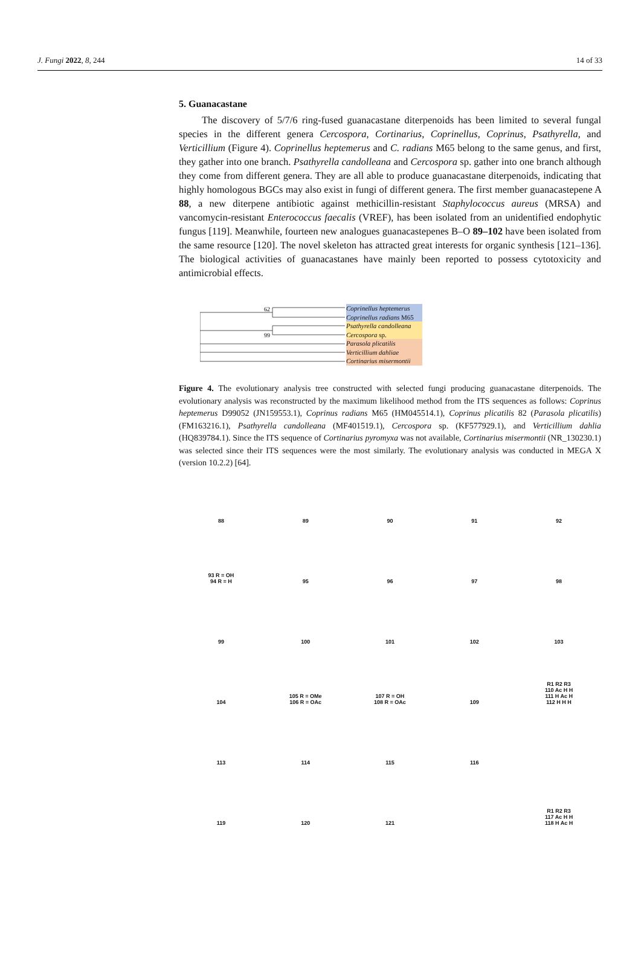J. Fungi 2022, 8, 244 14 of 33
5. Guanacastane
The discovery of 5/7/6 ring-fused guanacastane diterpenoids has been limited to several fungal species in the different genera Cercospora, Cortinarius, Coprinellus, Coprinus, Psathyrella, and Verticillium (Figure 4). Coprinellus heptemerus and C. radians M65 belong to the same genus, and first, they gather into one branch. Psathyrella candolleana and Cercospora sp. gather into one branch although they come from different genera. They are all able to produce guanacastane diterpenoids, indicating that highly homologous BGCs may also exist in fungi of different genera. The first member guanacastepene A 88, a new diterpene antibiotic against methicillin-resistant Staphylococcus aureus (MRSA) and vancomycin-resistant Enterococcus faecalis (VREF), has been isolated from an unidentified endophytic fungus [119]. Meanwhile, fourteen new analogues guanacastepenes B–O 89–102 have been isolated from the same resource [120]. The novel skeleton has attracted great interests for organic synthesis [121–136]. The biological activities of guanacastanes have mainly been reported to possess cytotoxicity and antimicrobial effects.
62
99
Coprinellus heptemerus
Coprinellus radians M65
Psathyrella candolleana
Cercospora sp.
Parasola plicatilis
Verticillium dahliae
Cortinarius misermontii
Figure 4. The evolutionary analysis tree constructed with selected fungi producing guanacastane diterpenoids. The evolutionary analysis was reconstructed by the maximum likelihood method from the ITS sequences as follows: Coprinus heptemerus D99052 (JN159553.1), Coprinus radians M65 (HM045514.1), Coprinus plicatilis 82 (Parasola plicatilis) (FM163216.1), Psathyrella candolleana (MF401519.1), Cercospora sp. (KF577929.1), and Verticillium dahlia (HQ839784.1). Since the ITS sequence of Cortinarius pyromyxa was not available, Cortinarius misermontii (NR_130230.1) was selected since their ITS sequences were the most similarly. The evolutionary analysis was conducted in MEGA X (version 10.2.2) [64].
88
89
90
91
92
93 R = OH
94 R = H
95
96
97
98
99
100
101
102
103
104
105 R = OMe
106 R = OAc
107 R = OH
108 R = OAc
109
R1 R2 R3
110 Ac H H
111 H Ac H
112 H H H
113
114
115
116
119
120
121
R1 R2 R3
117 Ac H H
118 H Ac H